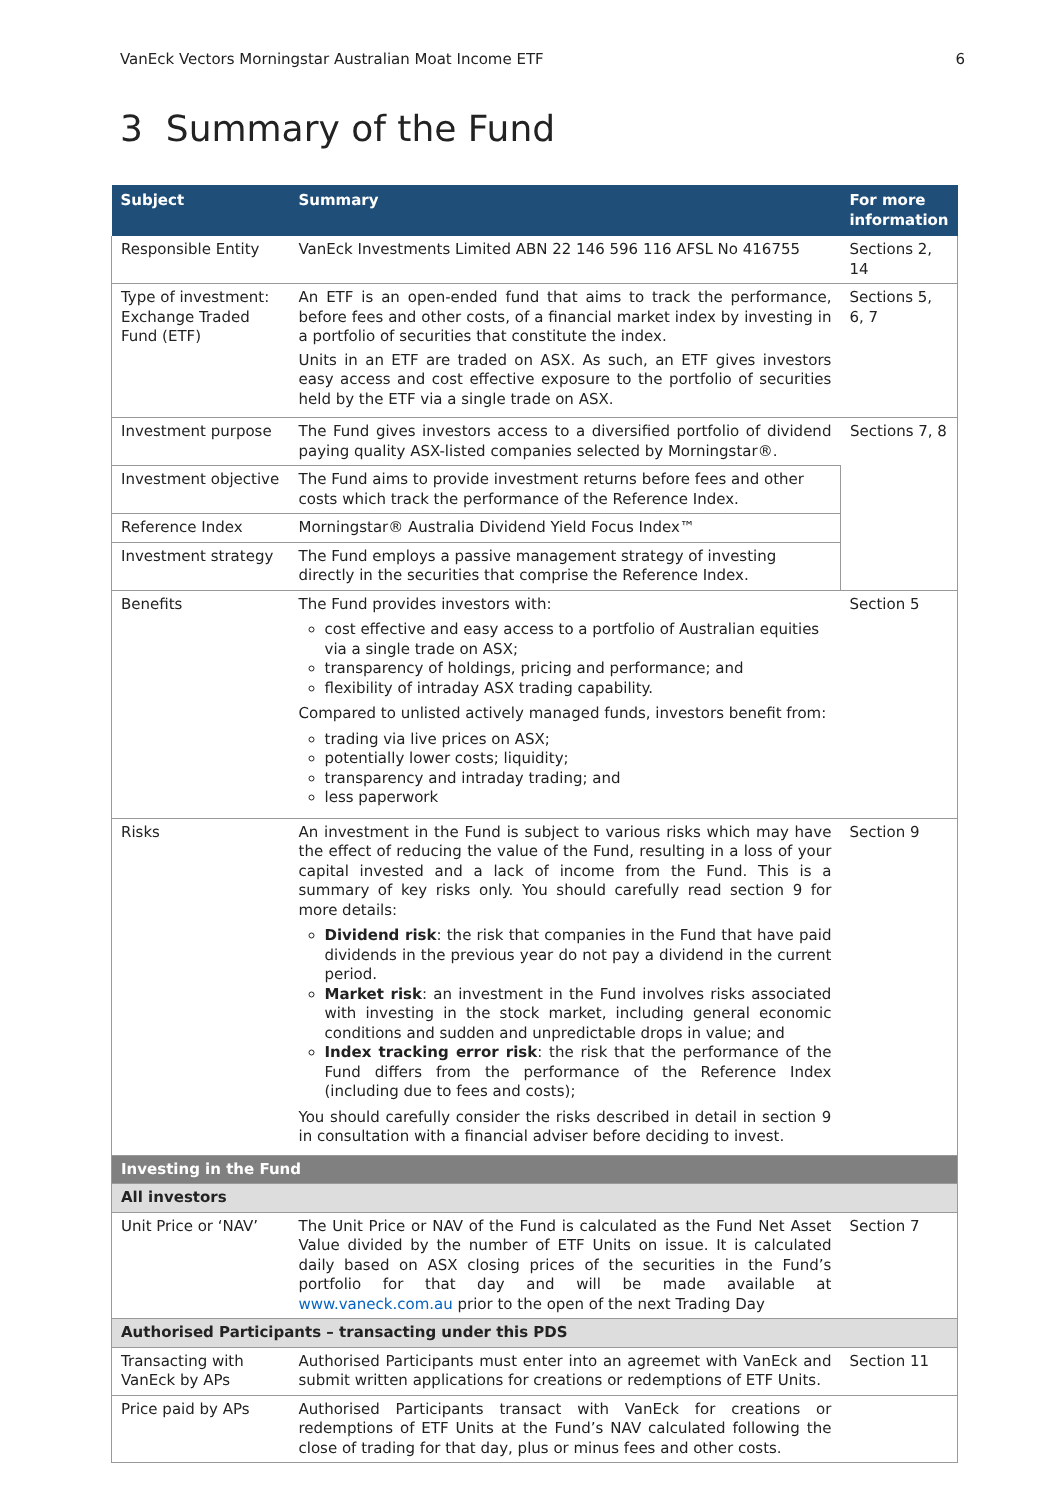VanEck Vectors Morningstar Australian Moat Income ETF 6
3 Summary of the Fund
| Subject | Summary | For more information |
| --- | --- | --- |
| Responsible Entity | VanEck Investments Limited ABN 22 146 596 116 AFSL No 416755 | Sections 2, 14 |
| Type of investment: Exchange Traded Fund (ETF) | An ETF is an open-ended fund that aims to track the performance, before fees and other costs, of a financial market index by investing in a portfolio of securities that constitute the index. Units in an ETF are traded on ASX. As such, an ETF gives investors easy access and cost effective exposure to the portfolio of securities held by the ETF via a single trade on ASX. | Sections 5, 6, 7 |
| Investment purpose | The Fund gives investors access to a diversified portfolio of dividend paying quality ASX-listed companies selected by Morningstar®. | Sections 7, 8 |
| Investment objective | The Fund aims to provide investment returns before fees and other costs which track the performance of the Reference Index. | |
| Reference Index | Morningstar® Australia Dividend Yield Focus Index™ | |
| Investment strategy | The Fund employs a passive management strategy of investing directly in the securities that comprise the Reference Index. | |
| Benefits | The Fund provides investors with: cost effective and easy access to a portfolio of Australian equities via a single trade on ASX; transparency of holdings, pricing and performance; and flexibility of intraday ASX trading capability. Compared to unlisted actively managed funds, investors benefit from: trading via live prices on ASX; potentially lower costs; liquidity; transparency and intraday trading; and less paperwork | Section 5 |
| Risks | An investment in the Fund is subject to various risks which may have the effect of reducing the value of the Fund, resulting in a loss of your capital invested and a lack of income from the Fund. This is a summary of key risks only. You should carefully read section 9 for more details: Dividend risk : the risk that companies in the Fund that have paid dividends in the previous year do not pay a dividend in the current period. Market risk : an investment in the Fund involves risks associated with investing in the stock market, including general economic conditions and sudden and unpredictable drops in value; and Index tracking error risk : the risk that the performance of the Fund differs from the performance of the Reference Index (including due to fees and costs); You should carefully consider the risks described in detail in section 9 in consultation with a financial adviser before deciding to invest. | Section 9 |
| Investing in the Fund | | |
| All investors | | |
| Unit Price or ‘NAV’ | The Unit Price or NAV of the Fund is calculated as the Fund Net Asset Value divided by the number of ETF Units on issue. It is calculated daily based on ASX closing prices of the securities in the Fund’s portfolio for that day and will be made available at www.vaneck.com.au prior to the open of the next Trading Day | Section 7 |
| Authorised Participants – transacting under this PDS | | |
| Transacting with VanEck by APs | Authorised Participants must enter into an agreemet with VanEck and submit written applications for creations or redemptions of ETF Units. | Section 11 |
| Price paid by APs | Authorised Participants transact with VanEck for creations or redemptions of ETF Units at the Fund’s NAV calculated following the close of trading for that day, plus or minus fees and other costs. | |